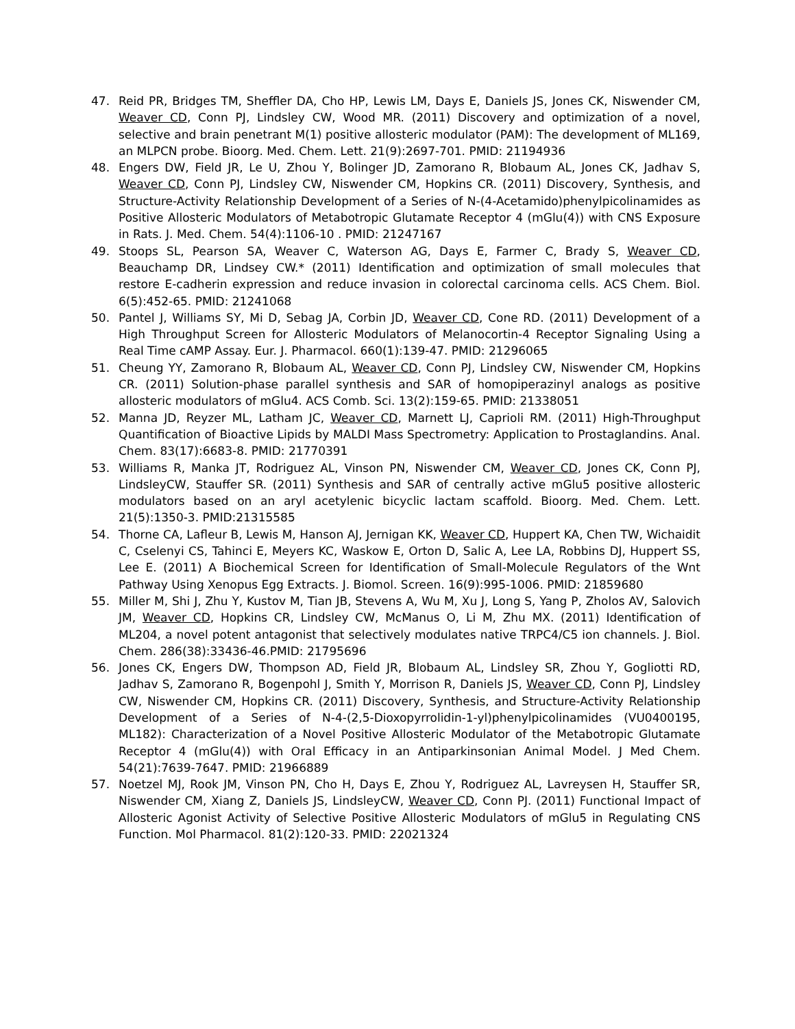47. Reid PR, Bridges TM, Sheffler DA, Cho HP, Lewis LM, Days E, Daniels JS, Jones CK, Niswender CM, Weaver CD, Conn PJ, Lindsley CW, Wood MR. (2011) Discovery and optimization of a novel, selective and brain penetrant M(1) positive allosteric modulator (PAM): The development of ML169, an MLPCN probe. Bioorg. Med. Chem. Lett. 21(9):2697-701. PMID: 21194936
48. Engers DW, Field JR, Le U, Zhou Y, Bolinger JD, Zamorano R, Blobaum AL, Jones CK, Jadhav S, Weaver CD, Conn PJ, Lindsley CW, Niswender CM, Hopkins CR. (2011) Discovery, Synthesis, and Structure-Activity Relationship Development of a Series of N-(4-Acetamido)phenylpicolinamides as Positive Allosteric Modulators of Metabotropic Glutamate Receptor 4 (mGlu(4)) with CNS Exposure in Rats. J. Med. Chem. 54(4):1106-10 . PMID: 21247167
49. Stoops SL, Pearson SA, Weaver C, Waterson AG, Days E, Farmer C, Brady S, Weaver CD, Beauchamp DR, Lindsey CW.* (2011) Identification and optimization of small molecules that restore E-cadherin expression and reduce invasion in colorectal carcinoma cells. ACS Chem. Biol. 6(5):452-65. PMID: 21241068
50. Pantel J, Williams SY, Mi D, Sebag JA, Corbin JD, Weaver CD, Cone RD. (2011) Development of a High Throughput Screen for Allosteric Modulators of Melanocortin-4 Receptor Signaling Using a Real Time cAMP Assay. Eur. J. Pharmacol. 660(1):139-47. PMID: 21296065
51. Cheung YY, Zamorano R, Blobaum AL, Weaver CD, Conn PJ, Lindsley CW, Niswender CM, Hopkins CR. (2011) Solution-phase parallel synthesis and SAR of homopiperazinyl analogs as positive allosteric modulators of mGlu4. ACS Comb. Sci. 13(2):159-65. PMID: 21338051
52. Manna JD, Reyzer ML, Latham JC, Weaver CD, Marnett LJ, Caprioli RM. (2011) High-Throughput Quantification of Bioactive Lipids by MALDI Mass Spectrometry: Application to Prostaglandins. Anal. Chem. 83(17):6683-8. PMID: 21770391
53. Williams R, Manka JT, Rodriguez AL, Vinson PN, Niswender CM, Weaver CD, Jones CK, Conn PJ, LindsleyCW, Stauffer SR. (2011) Synthesis and SAR of centrally active mGlu5 positive allosteric modulators based on an aryl acetylenic bicyclic lactam scaffold. Bioorg. Med. Chem. Lett. 21(5):1350-3. PMID:21315585
54. Thorne CA, Lafleur B, Lewis M, Hanson AJ, Jernigan KK, Weaver CD, Huppert KA, Chen TW, Wichaidit C, Cselenyi CS, Tahinci E, Meyers KC, Waskow E, Orton D, Salic A, Lee LA, Robbins DJ, Huppert SS, Lee E. (2011) A Biochemical Screen for Identification of Small-Molecule Regulators of the Wnt Pathway Using Xenopus Egg Extracts. J. Biomol. Screen. 16(9):995-1006. PMID: 21859680
55. Miller M, Shi J, Zhu Y, Kustov M, Tian JB, Stevens A, Wu M, Xu J, Long S, Yang P, Zholos AV, Salovich JM, Weaver CD, Hopkins CR, Lindsley CW, McManus O, Li M, Zhu MX. (2011) Identification of ML204, a novel potent antagonist that selectively modulates native TRPC4/C5 ion channels. J. Biol. Chem. 286(38):33436-46.PMID: 21795696
56. Jones CK, Engers DW, Thompson AD, Field JR, Blobaum AL, Lindsley SR, Zhou Y, Gogliotti RD, Jadhav S, Zamorano R, Bogenpohl J, Smith Y, Morrison R, Daniels JS, Weaver CD, Conn PJ, Lindsley CW, Niswender CM, Hopkins CR. (2011) Discovery, Synthesis, and Structure-Activity Relationship Development of a Series of N-4-(2,5-Dioxopyrrolidin-1-yl)phenylpicolinamides (VU0400195, ML182): Characterization of a Novel Positive Allosteric Modulator of the Metabotropic Glutamate Receptor 4 (mGlu(4)) with Oral Efficacy in an Antiparkinsonian Animal Model. J Med Chem. 54(21):7639-7647. PMID: 21966889
57. Noetzel MJ, Rook JM, Vinson PN, Cho H, Days E, Zhou Y, Rodriguez AL, Lavreysen H, Stauffer SR, Niswender CM, Xiang Z, Daniels JS, LindsleyCW, Weaver CD, Conn PJ. (2011) Functional Impact of Allosteric Agonist Activity of Selective Positive Allosteric Modulators of mGlu5 in Regulating CNS Function. Mol Pharmacol. 81(2):120-33. PMID: 22021324